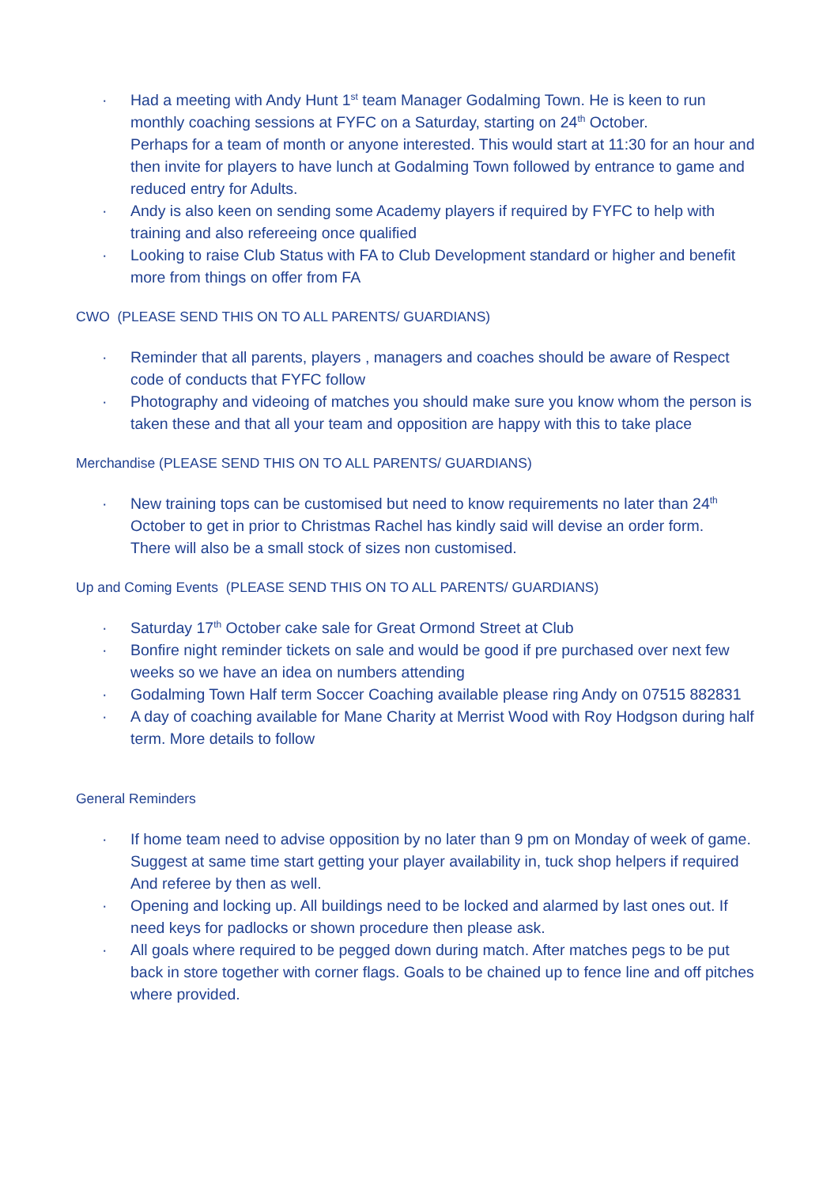· Had a meeting with Andy Hunt 1<sup>st</sup> team Manager Godalming Town. He is keen to run monthly coaching sessions at FYFC on a Saturday, starting on 24<sup>th</sup> October.
Perhaps for a team of month or anyone interested. This would start at 11:30 for an hour and then invite for players to have lunch at Godalming Town followed by entrance to game and reduced entry for Adults.
· Andy is also keen on sending some Academy players if required by FYFC to help with training and also refereeing once qualified
· Looking to raise Club Status with FA to Club Development standard or higher and benefit more from things on offer from FA
CWO (PLEASE SEND THIS ON TO ALL PARENTS/ GUARDIANS)
· Reminder that all parents, players , managers and coaches should be aware of Respect code of conducts that FYFC follow
· Photography and videoing of matches you should make sure you know whom the person is taken these and that all your team and opposition are happy with this to take place
Merchandise (PLEASE SEND THIS ON TO ALL PARENTS/ GUARDIANS)
· New training tops can be customised but need to know requirements no later than 24<sup>th</sup> October to get in prior to Christmas Rachel has kindly said will devise an order form.
There will also be a small stock of sizes non customised.
Up and Coming Events (PLEASE SEND THIS ON TO ALL PARENTS/ GUARDIANS)
· Saturday 17<sup>th</sup> October cake sale for Great Ormond Street at Club
· Bonfire night reminder tickets on sale and would be good if pre purchased over next few weeks so we have an idea on numbers attending
· Godalming Town Half term Soccer Coaching available please ring Andy on 07515 882831
· A day of coaching available for Mane Charity at Merrist Wood with Roy Hodgson during half term. More details to follow
General Reminders
· If home team need to advise opposition by no later than 9 pm on Monday of week of game. Suggest at same time start getting your player availability in, tuck shop helpers if required
And referee by then as well.
· Opening and locking up. All buildings need to be locked and alarmed by last ones out. If need keys for padlocks or shown procedure then please ask.
· All goals where required to be pegged down during match. After matches pegs to be put back in store together with corner flags. Goals to be chained up to fence line and off pitches where provided.